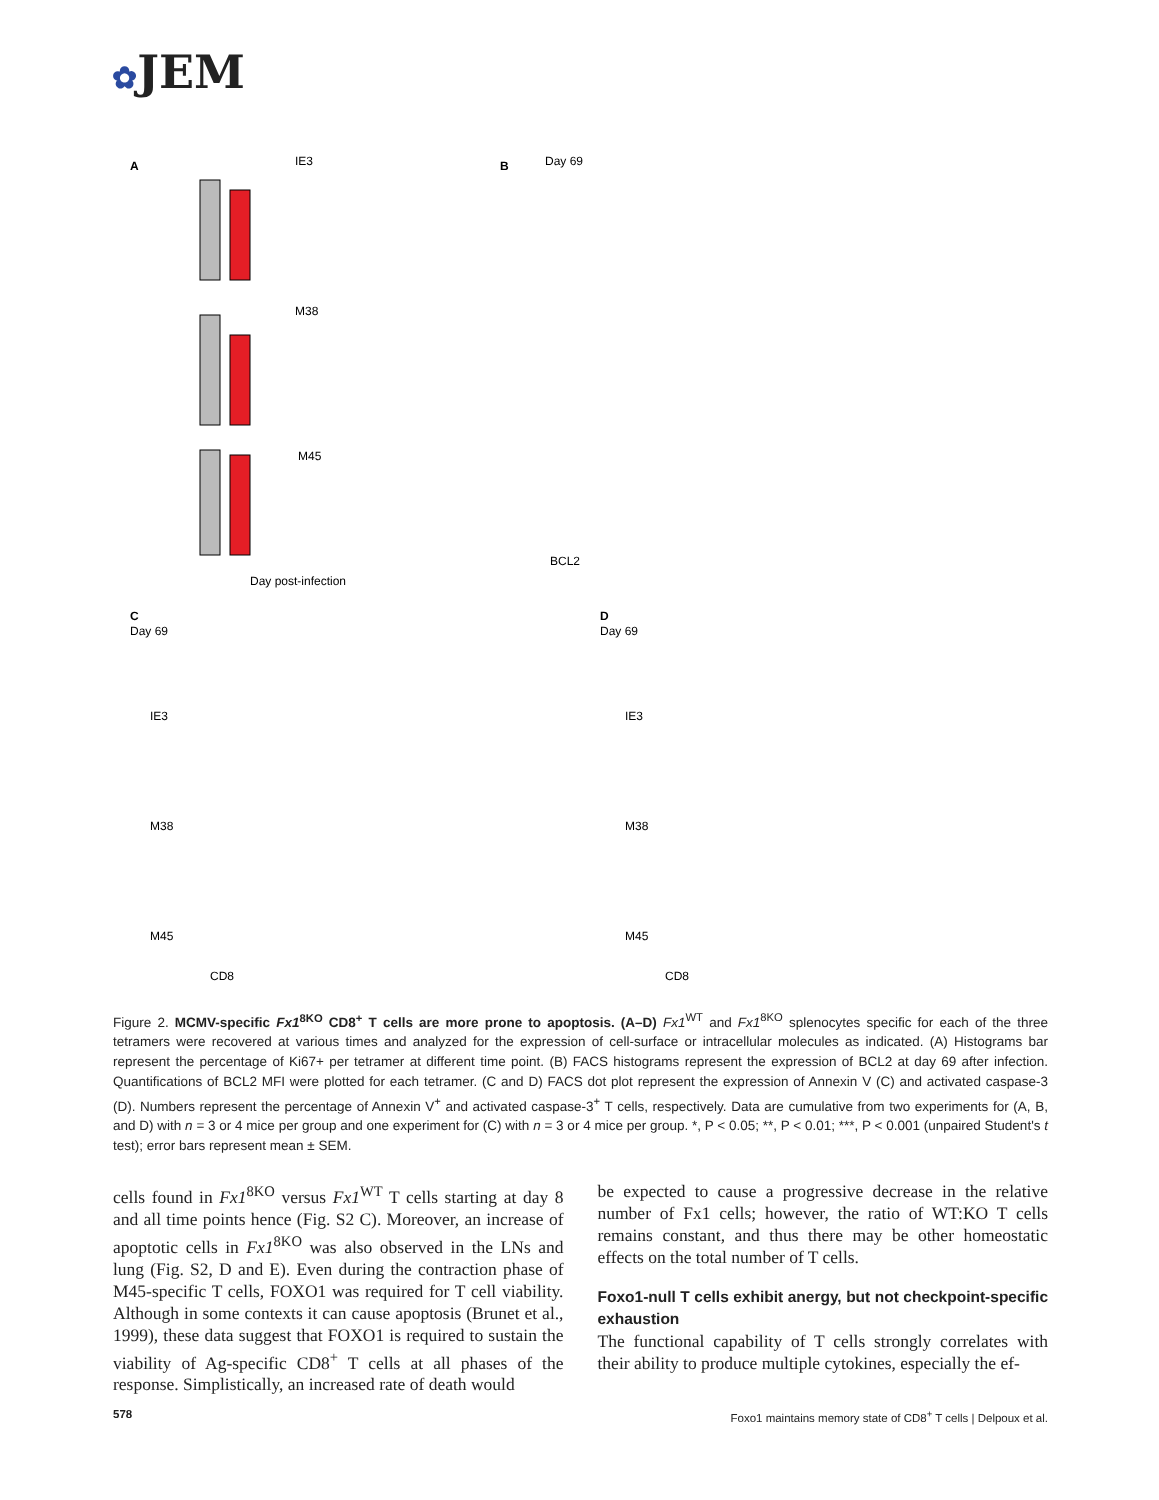✿JEM
A
IE3
M38
M45
Day post-infection
B
Day 69
BCL2
C
Day 69
D
Day 69
IE3
M38
M45
CD8
CD8
IE3
M38
M45
Figure 2. MCMV-specific Fx1<sup>8KO</sup> CD8<sup>+</sup> T cells are more prone to apoptosis. (A–D) Fx1<sup>WT</sup> and Fx1<sup>8KO</sup> splenocytes specific for each of the three tetramers were recovered at various times and analyzed for the expression of cell-surface or intracellular molecules as indicated. (A) Histograms bar represent the percentage of Ki67+ per tetramer at different time point. (B) FACS histograms represent the expression of BCL2 at day 69 after infection. Quantifications of BCL2 MFI were plotted for each tetramer. (C and D) FACS dot plot represent the expression of Annexin V (C) and activated caspase-3 (D). Numbers represent the percentage of Annexin V<sup>+</sup> and activated caspase-3<sup>+</sup> T cells, respectively. Data are cumulative from two experiments for (A, B, and D) with n = 3 or 4 mice per group and one experiment for (C) with n = 3 or 4 mice per group. *, P < 0.05; **, P < 0.01; ***, P < 0.001 (unpaired Student's t test); error bars represent mean ± SEM.
cells found in Fx1<sup>8KO</sup> versus Fx1<sup>WT</sup> T cells starting at day 8 and all time points hence (Fig. S2 C). Moreover, an increase of apoptotic cells in Fx1<sup>8KO</sup> was also observed in the LNs and lung (Fig. S2, D and E). Even during the contraction phase of M45-specific T cells, FOXO1 was required for T cell viability. Although in some contexts it can cause apoptosis (Brunet et al., 1999), these data suggest that FOXO1 is required to sustain the viability of Ag-specific CD8<sup>+</sup> T cells at all phases of the response. Simplistically, an increased rate of death would
be expected to cause a progressive decrease in the relative number of Fx1 cells; however, the ratio of WT:KO T cells remains constant, and thus there may be other homeostatic effects on the total number of T cells.
Foxo1-null T cells exhibit anergy, but not checkpoint-specific exhaustion
The functional capability of T cells strongly correlates with their ability to produce multiple cytokines, especially the ef-
578 Foxo1 maintains memory state of CD8<sup>+</sup> T cells | Delpoux et al.